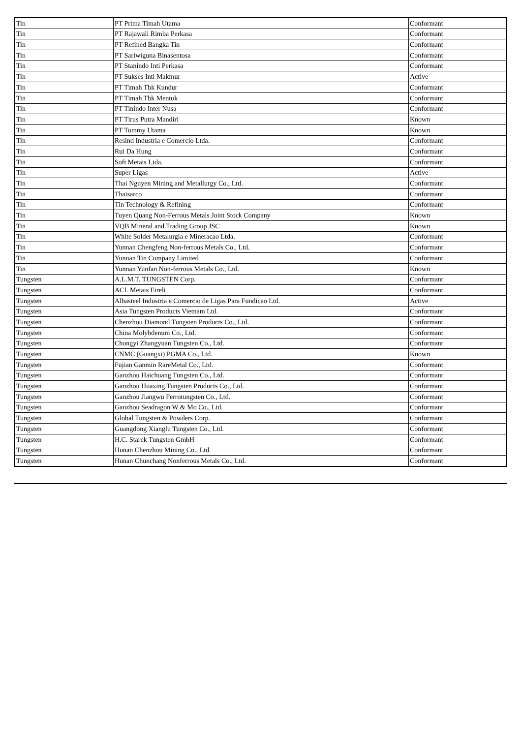| Tin | PT Prima Timah Utama | Conformant |
| Tin | PT Rajawali Rimba Perkasa | Conformant |
| Tin | PT Refined Bangka Tin | Conformant |
| Tin | PT Sariwiguna Binasentosa | Conformant |
| Tin | PT Stanindo Inti Perkasa | Conformant |
| Tin | PT Sukses Inti Makmur | Active |
| Tin | PT Timah Tbk Kundur | Conformant |
| Tin | PT Timah Tbk Mentok | Conformant |
| Tin | PT Tinindo Inter Nusa | Conformant |
| Tin | PT Tirus Putra Mandiri | Known |
| Tin | PT Tommy Utama | Known |
| Tin | Resind Industria e Comercio Ltda. | Conformant |
| Tin | Rui Da Hung | Conformant |
| Tin | Soft Metais Ltda. | Conformant |
| Tin | Super Ligas | Active |
| Tin | Thai Nguyen Mining and Metallurgy Co., Ltd. | Conformant |
| Tin | Thaisarco | Conformant |
| Tin | Tin Technology & Refining | Conformant |
| Tin | Tuyen Quang Non-Ferrous Metals Joint Stock Company | Known |
| Tin | VQB Mineral and Trading Group JSC | Known |
| Tin | White Solder Metalurgia e Mineracao Ltda. | Conformant |
| Tin | Yunnan Chengfeng Non-ferrous Metals Co., Ltd. | Conformant |
| Tin | Yunnan Tin Company Limited | Conformant |
| Tin | Yunnan Yunfan Non-ferrous Metals Co., Ltd. | Known |
| Tungsten | A.L.M.T. TUNGSTEN Corp. | Conformant |
| Tungsten | ACL Metais Eireli | Conformant |
| Tungsten | Albasteel Industria e Comercio de Ligas Para Fundicao Ltd. | Active |
| Tungsten | Asia Tungsten Products Vietnam Ltd. | Conformant |
| Tungsten | Chenzhou Diamond Tungsten Products Co., Ltd. | Conformant |
| Tungsten | China Molybdenum Co., Ltd. | Conformant |
| Tungsten | Chongyi Zhangyuan Tungsten Co., Ltd. | Conformant |
| Tungsten | CNMC (Guangxi) PGMA Co., Ltd. | Known |
| Tungsten | Fujian Ganmin RareMetal Co., Ltd. | Conformant |
| Tungsten | Ganzhou Haichuang Tungsten Co., Ltd. | Conformant |
| Tungsten | Ganzhou Huaxing Tungsten Products Co., Ltd. | Conformant |
| Tungsten | Ganzhou Jiangwu Ferrotungsten Co., Ltd. | Conformant |
| Tungsten | Ganzhou Seadragon W & Mo Co., Ltd. | Conformant |
| Tungsten | Global Tungsten & Powders Corp. | Conformant |
| Tungsten | Guangdong Xianglu Tungsten Co., Ltd. | Conformant |
| Tungsten | H.C. Starck Tungsten GmbH | Conformant |
| Tungsten | Hunan Chenzhou Mining Co., Ltd. | Conformant |
| Tungsten | Hunan Chunchang Nonferrous Metals Co., Ltd. | Conformant |